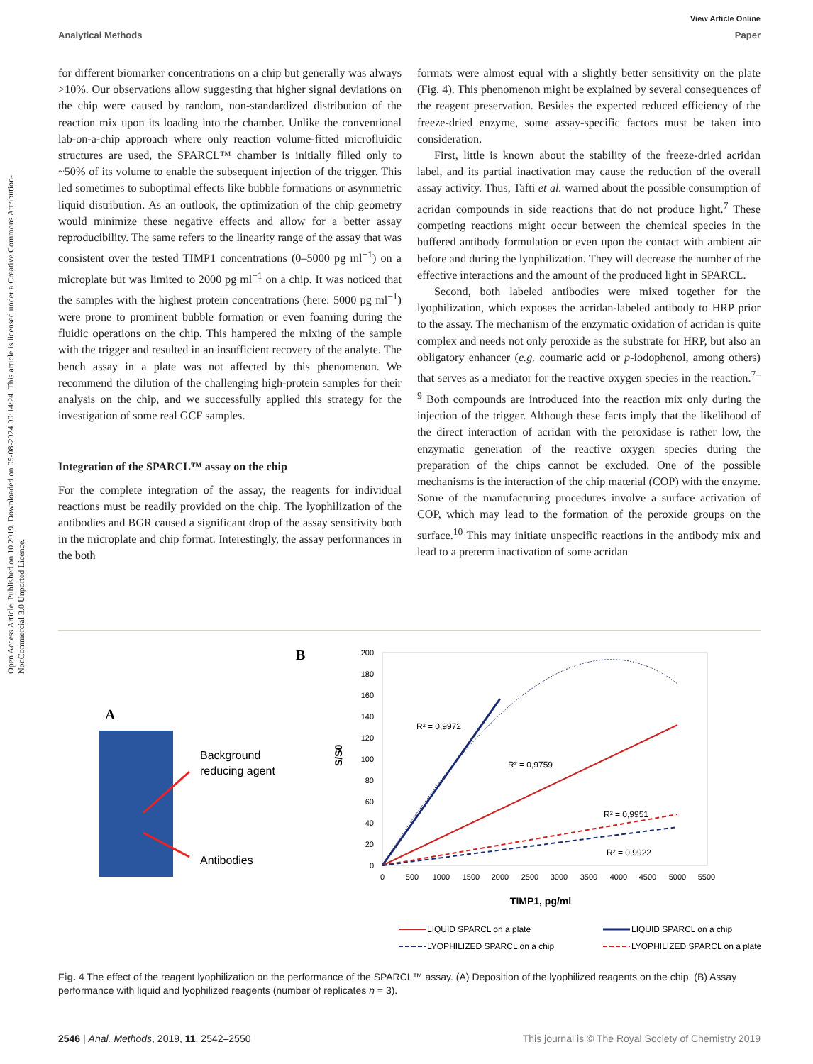Open Access Article. Published on 10 2019. Downloaded on 05-08-2024 00:14:24. This article is licensed under a Creative Commons Attribution-NonCommercial 3.0 Unported Licence.
View Article Online
Analytical Methods Paper
for different biomarker concentrations on a chip but generally was always >10%. Our observations allow suggesting that higher signal deviations on the chip were caused by random, non-standardized distribution of the reaction mix upon its loading into the chamber. Unlike the conventional lab-on-a-chip approach where only reaction volume-fitted microfluidic structures are used, the SPARCL™ chamber is initially filled only to ~50% of its volume to enable the subsequent injection of the trigger. This led sometimes to suboptimal effects like bubble formations or asymmetric liquid distribution. As an outlook, the optimization of the chip geometry would minimize these negative effects and allow for a better assay reproducibility. The same refers to the linearity range of the assay that was consistent over the tested TIMP1 concentrations (0–5000 pg ml<sup>−1</sup>) on a microplate but was limited to 2000 pg ml<sup>−1</sup> on a chip. It was noticed that the samples with the highest protein concentrations (here: 5000 pg ml<sup>−1</sup>) were prone to prominent bubble formation or even foaming during the fluidic operations on the chip. This hampered the mixing of the sample with the trigger and resulted in an insufficient recovery of the analyte. The bench assay in a plate was not affected by this phenomenon. We recommend the dilution of the challenging high-protein samples for their analysis on the chip, and we successfully applied this strategy for the investigation of some real GCF samples.
Integration of the SPARCL™ assay on the chip
For the complete integration of the assay, the reagents for individual reactions must be readily provided on the chip. The lyophilization of the antibodies and BGR caused a significant drop of the assay sensitivity both in the microplate and chip format. Interestingly, the assay performances in the both
formats were almost equal with a slightly better sensitivity on the plate (Fig. 4). This phenomenon might be explained by several consequences of the reagent preservation. Besides the expected reduced efficiency of the freeze-dried enzyme, some assay-specific factors must be taken into consideration.
First, little is known about the stability of the freeze-dried acridan label, and its partial inactivation may cause the reduction of the overall assay activity. Thus, Tafti et al. warned about the possible consumption of acridan compounds in side reactions that do not produce light.<sup>7</sup> These competing reactions might occur between the chemical species in the buffered antibody formulation or even upon the contact with ambient air before and during the lyophilization. They will decrease the number of the effective interactions and the amount of the produced light in SPARCL.
Second, both labeled antibodies were mixed together for the lyophilization, which exposes the acridan-labeled antibody to HRP prior to the assay. The mechanism of the enzymatic oxidation of acridan is quite complex and needs not only peroxide as the substrate for HRP, but also an obligatory enhancer (e.g. coumaric acid or p-iodophenol, among others) that serves as a mediator for the reactive oxygen species in the reaction.<sup>7–9</sup> Both compounds are introduced into the reaction mix only during the injection of the trigger. Although these facts imply that the likelihood of the direct interaction of acridan with the peroxidase is rather low, the enzymatic generation of the reactive oxygen species during the preparation of the chips cannot be excluded. One of the possible mechanisms is the interaction of the chip material (COP) with the enzyme. Some of the manufacturing procedures involve a surface activation of COP, which may lead to the formation of the peroxide groups on the surface.<sup>10</sup> This may initiate unspecific reactions in the antibody mix and lead to a preterm inactivation of some acridan
A
Background
reducing agent
Antibodies
B
200
180
160
140
120
100
80
60
40
20
0
0
500
1000
1500
2000
2500
3000
3500
4000
4500
5000
5500
S/S0
TIMP1, pg/ml
R² = 0,9972
R² = 0,9759
R² = 0,9951
R² = 0,9922
LIQUID SPARCL on a plate
LIQUID SPARCL on a chip
LYOPHILIZED SPARCL on a chip
LYOPHILIZED SPARCL on a plate
Fig. 4 The effect of the reagent lyophilization on the performance of the SPARCL™ assay. (A) Deposition of the lyophilized reagents on the chip. (B) Assay performance with liquid and lyophilized reagents (number of replicates n = 3).
2546 | Anal. Methods, 2019, 11, 2542–2550 This journal is © The Royal Society of Chemistry 2019